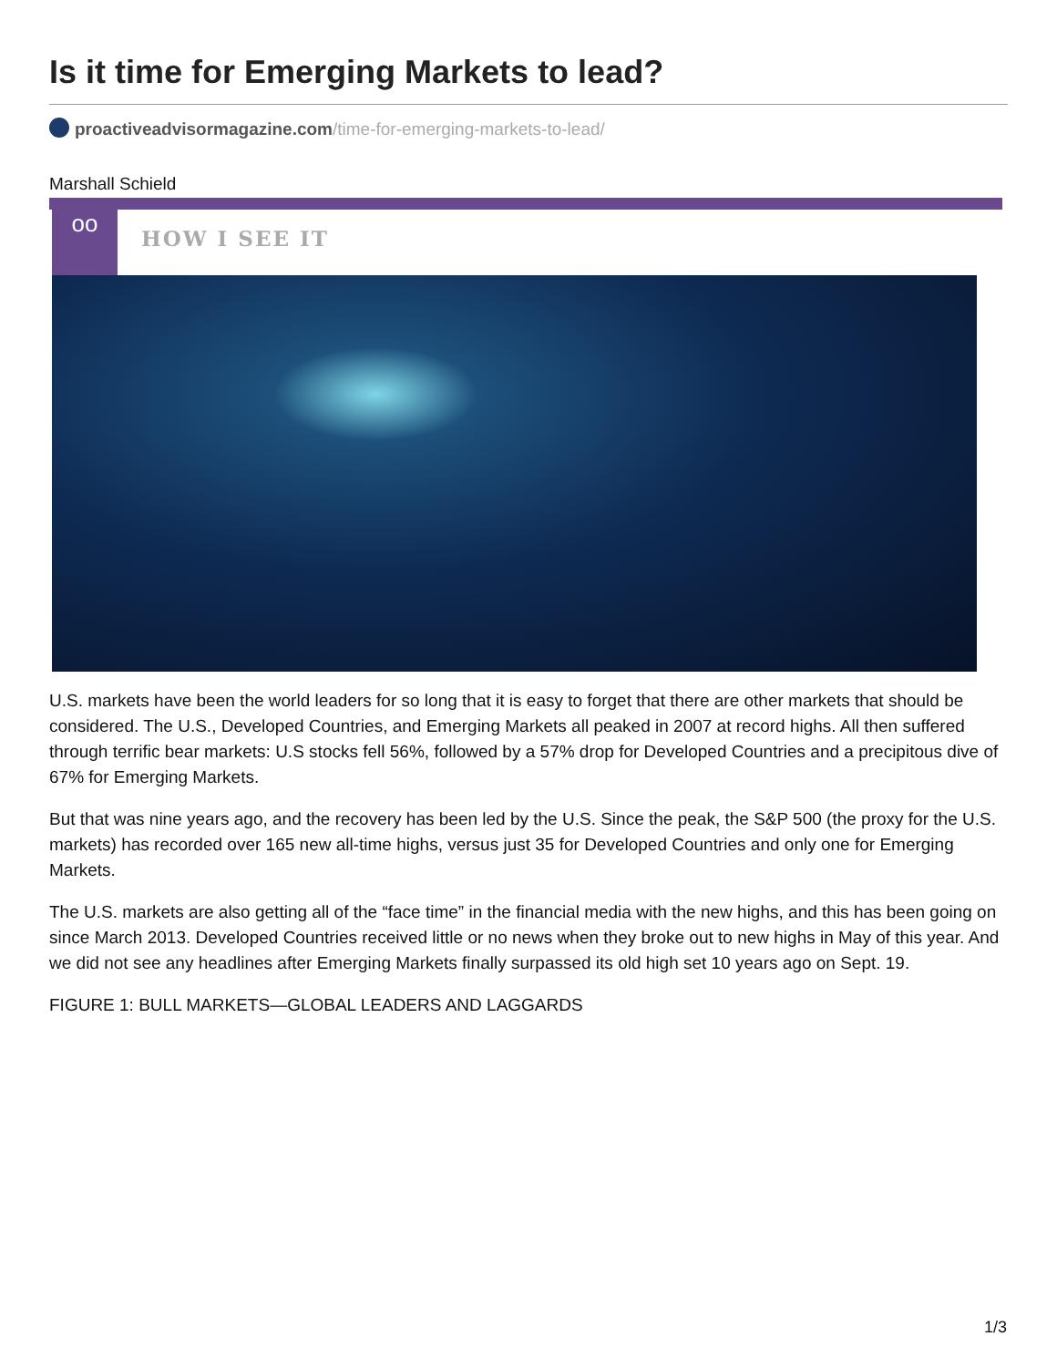Is it time for Emerging Markets to lead?
proactiveadvisormagazine.com/time-for-emerging-markets-to-lead/
Marshall Schield
oo
HOW I SEE IT
U.S. markets have been the world leaders for so long that it is easy to forget that there are other markets that should be considered. The U.S., Developed Countries, and Emerging Markets all peaked in 2007 at record highs. All then suffered through terrific bear markets: U.S stocks fell 56%, followed by a 57% drop for Developed Countries and a precipitous dive of 67% for Emerging Markets.
But that was nine years ago, and the recovery has been led by the U.S. Since the peak, the S&P 500 (the proxy for the U.S. markets) has recorded over 165 new all-time highs, versus just 35 for Developed Countries and only one for Emerging Markets.
The U.S. markets are also getting all of the “face time” in the financial media with the new highs, and this has been going on since March 2013. Developed Countries received little or no news when they broke out to new highs in May of this year. And we did not see any headlines after Emerging Markets finally surpassed its old high set 10 years ago on Sept. 19.
FIGURE 1: BULL MARKETS—GLOBAL LEADERS AND LAGGARDS
1/3